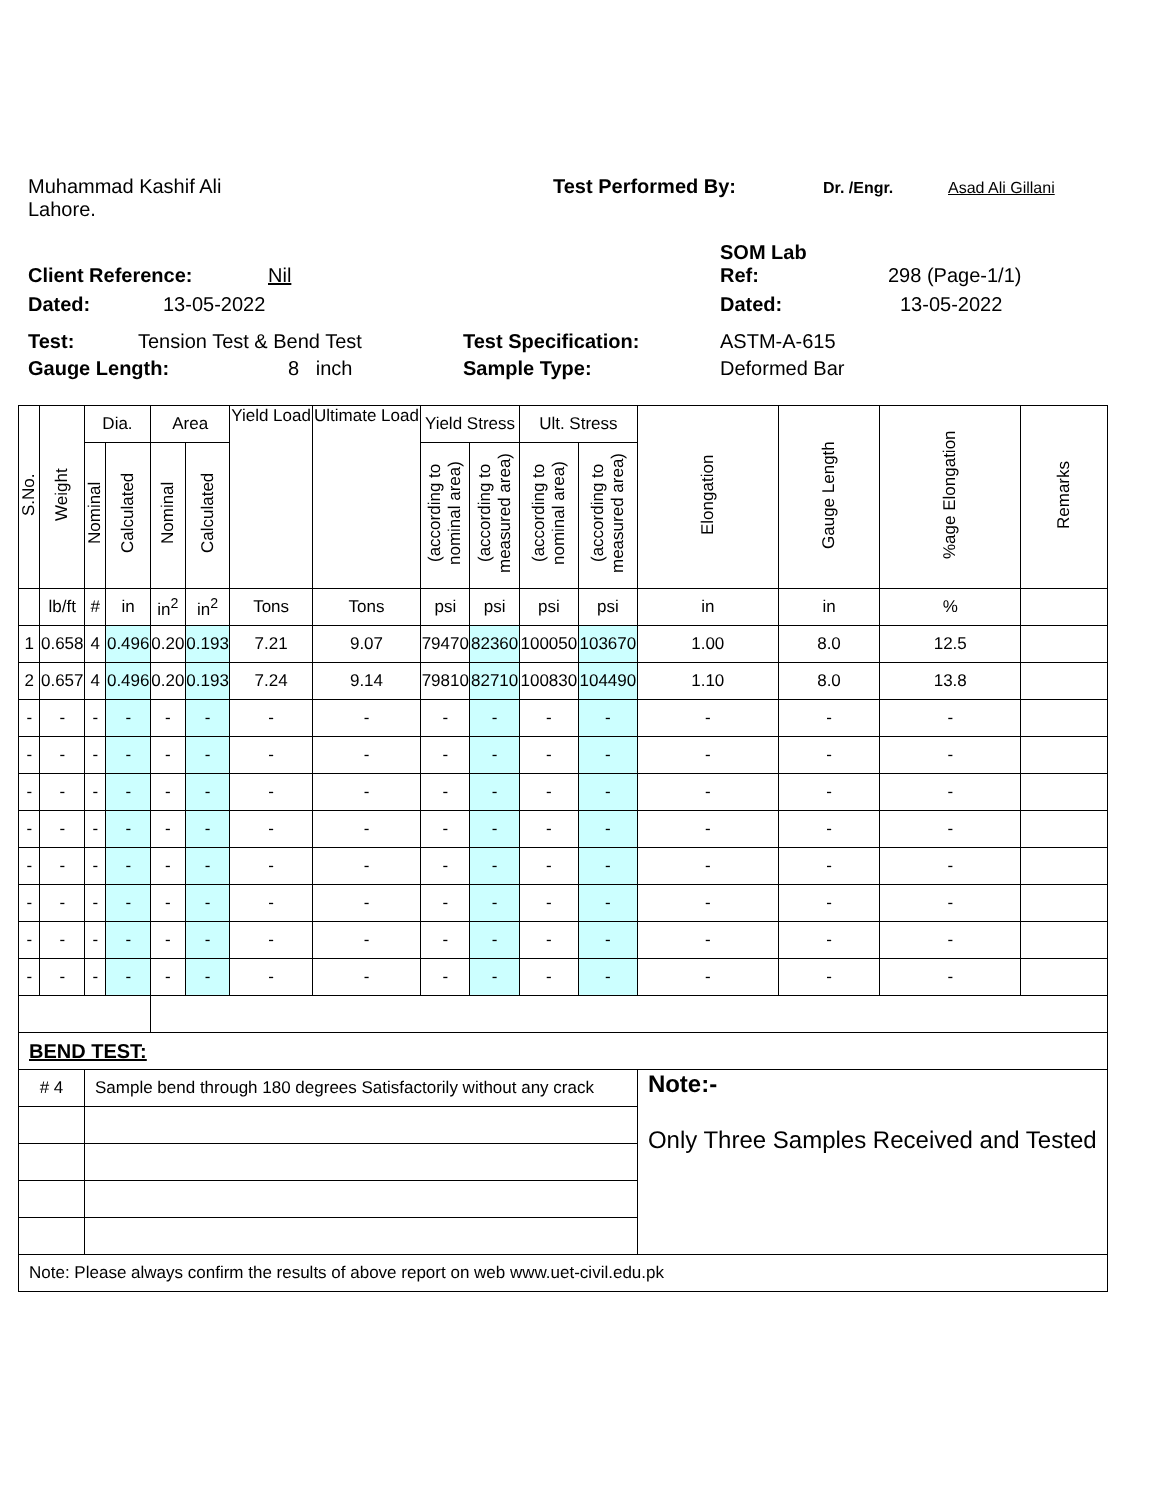Muhammad Kashif Ali Test Performed By: Dr. /Engr. Asad Ali Gillani
Lahore.
SOM Lab
Client Reference: Nil Ref: 298 (Page-1/1)
Dated: 13-05-2022 Dated: 13-05-2022
Test: Tension Test & Bend Test Test Specification: ASTM-A-615
Gauge Length: 8 inch Sample Type: Deformed Bar
| S.No. | Weight | Dia. | | Area | | Yield Load | Ultimate Load | Yield Stress | | Ult. Stress | | Elongation | Gauge Length | %age Elongation | Remarks |
| --- | --- | --- | --- | --- | --- | --- | --- | --- | --- | --- | --- | --- | --- | --- | --- |
| | | Nominal | Calculated | Nominal | Calculated | | | (according to nominal area) | (according to measured area) | (according to nominal area) | (according to measured area) | | | | |
| | lb/ft | # | in | in<sup>2</sup> | in<sup>2</sup> | Tons | Tons | psi | psi | psi | psi | in | in | % | |
| 1 | 0.658 | 4 | 0.496 | 0.20 | 0.193 | 7.21 | 9.07 | 79470 | 82360 | 100050 | 103670 | 1.00 | 8.0 | 12.5 | |
| 2 | 0.657 | 4 | 0.496 | 0.20 | 0.193 | 7.24 | 9.14 | 79810 | 82710 | 100830 | 104490 | 1.10 | 8.0 | 13.8 | |
| - | - | - | - | - | - | - | - | - | - | - | - | - | - | - | |
| - | - | - | - | - | - | - | - | - | - | - | - | - | - | - | |
| - | - | - | - | - | - | - | - | - | - | - | - | - | - | - | |
| - | - | - | - | - | - | - | - | - | - | - | - | - | - | - | |
| - | - | - | - | - | - | - | - | - | - | - | - | - | - | - | |
| - | - | - | - | - | - | - | - | - | - | - | - | - | - | - | |
| - | - | - | - | - | - | - | - | - | - | - | - | - | - | - | |
| - | - | - | - | - | - | - | - | - | - | - | - | - | - | - | |
| BEND TEST: | | | | | | | | | | | | | | | |
| # 4 | | Sample bend through 180 degrees Satisfactorily without any crack | | | | | | | | | | Note:- Only Three Samples Received and Tested | | | |
| Note: Please always confirm the results of above report on web www.uet-civil.edu.pk | | | | | | | | | | | | | | | |